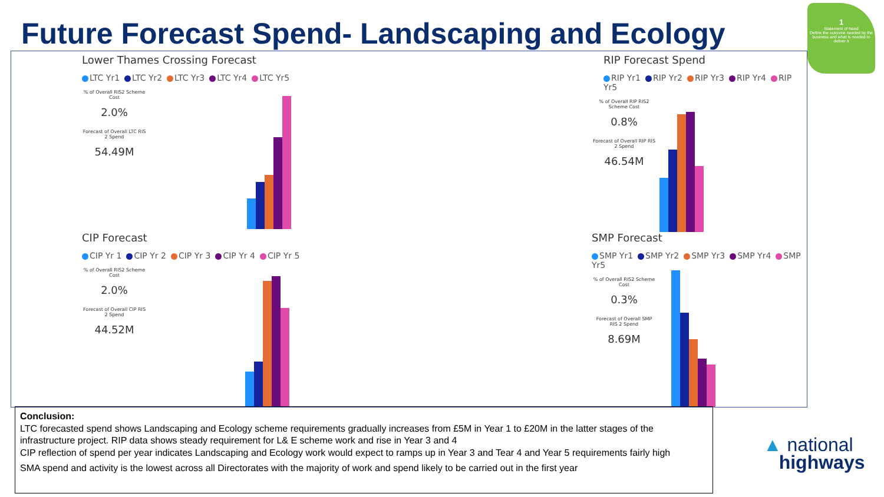Future Forecast Spend- Landscaping and Ecology
1
Statement of Need
Define the outcome needed by the business and what is needed to deliver it
Lower Thames Crossing Forecast
LTC Yr1 LTC Yr2 LTC Yr3 LTC Yr4 LTC Yr5
% of Overall RIS2 Scheme Cost 2.0% Forecast of Overall LTC RIS 2 Spend 54.49M
RIP Forecast Spend
RIP Yr1 RIP Yr2 RIP Yr3 RIP Yr4 RIP Yr5
% of Overall RIP RIS2 Scheme Cost 0.8% Forecast of Overall RIP RIS 2 Spend 46.54M
CIP Forecast
CIP Yr 1 CIP Yr 2 CIP Yr 3 CIP Yr 4 CIP Yr 5
% of Overall RIS2 Scheme Cost 2.0% Forecast of Overall CIP RIS 2 Spend 44.52M
SMP Forecast
SMP Yr1 SMP Yr2 SMP Yr3 SMP Yr4 SMP Yr5
% of Overall RIS2 Scheme Cost 0.3% Forecast of Overall SMP RIS 2 Spend 8.69M
Conclusion:
LTC forecasted spend shows Landscaping and Ecology scheme requirements gradually increases from £5M in Year 1 to £20M in the latter stages of the infrastructure project. RIP data shows steady requirement for L& E scheme work and rise in Year 3 and 4
CIP reflection of spend per year indicates Landscaping and Ecology work would expect to ramps up in Year 3 and Tear 4 and Year 5 requirements fairly high
SMA spend and activity is the lowest across all Directorates with the majority of work and spend likely to be carried out in the first year
▲ national
highways